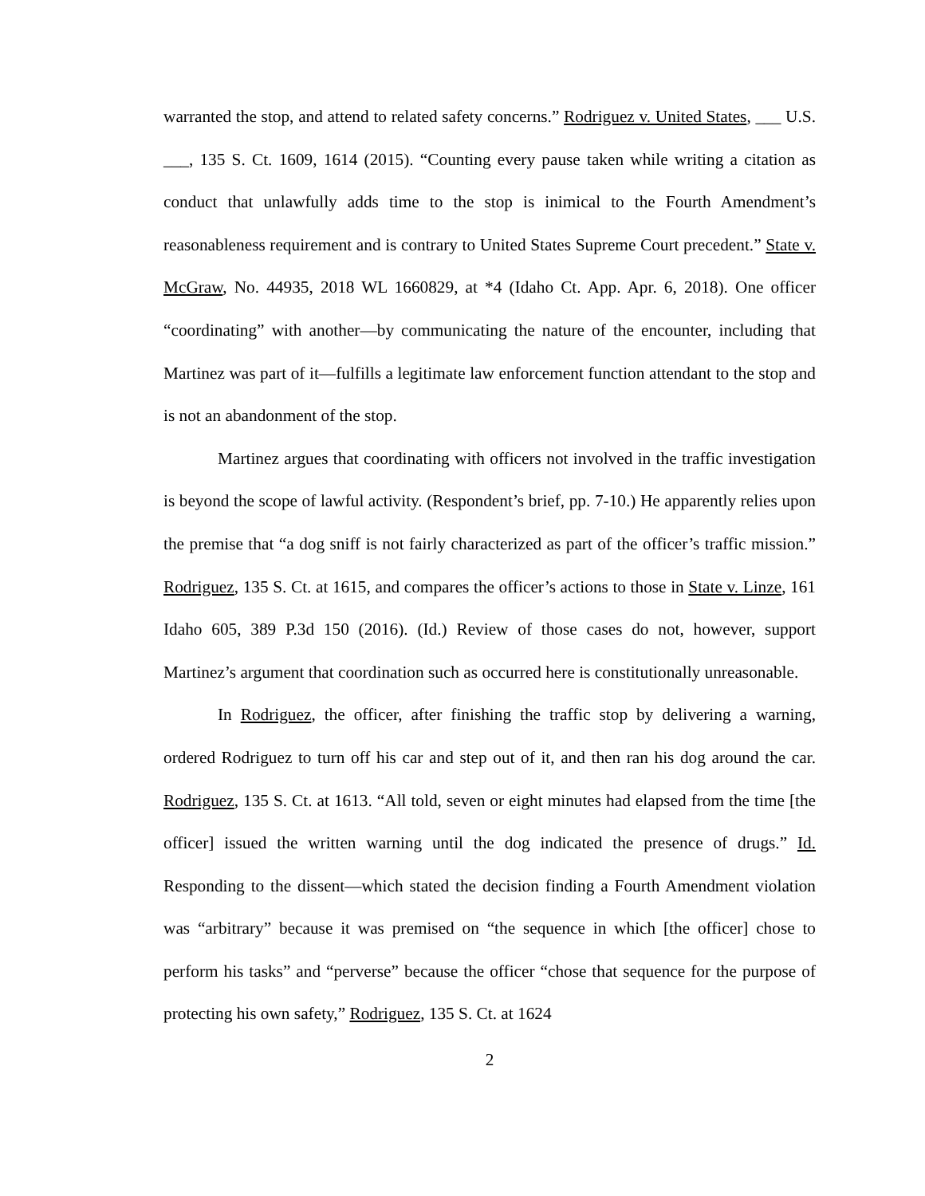warranted the stop, and attend to related safety concerns.” Rodriguez v. United States, ___ U.S. ___, 135 S. Ct. 1609, 1614 (2015). “Counting every pause taken while writing a citation as conduct that unlawfully adds time to the stop is inimical to the Fourth Amendment’s reasonableness requirement and is contrary to United States Supreme Court precedent.” State v. McGraw, No. 44935, 2018 WL 1660829, at *4 (Idaho Ct. App. Apr. 6, 2018). One officer “coordinating” with another—by communicating the nature of the encounter, including that Martinez was part of it—fulfills a legitimate law enforcement function attendant to the stop and is not an abandonment of the stop.
Martinez argues that coordinating with officers not involved in the traffic investigation is beyond the scope of lawful activity. (Respondent’s brief, pp. 7-10.) He apparently relies upon the premise that “a dog sniff is not fairly characterized as part of the officer’s traffic mission.” Rodriguez, 135 S. Ct. at 1615, and compares the officer’s actions to those in State v. Linze, 161 Idaho 605, 389 P.3d 150 (2016). (Id.) Review of those cases do not, however, support Martinez’s argument that coordination such as occurred here is constitutionally unreasonable.
In Rodriguez, the officer, after finishing the traffic stop by delivering a warning, ordered Rodriguez to turn off his car and step out of it, and then ran his dog around the car. Rodriguez, 135 S. Ct. at 1613. “All told, seven or eight minutes had elapsed from the time [the officer] issued the written warning until the dog indicated the presence of drugs.” Id. Responding to the dissent—which stated the decision finding a Fourth Amendment violation was “arbitrary” because it was premised on “the sequence in which [the officer] chose to perform his tasks” and “perverse” because the officer “chose that sequence for the purpose of protecting his own safety,” Rodriguez, 135 S. Ct. at 1624
2